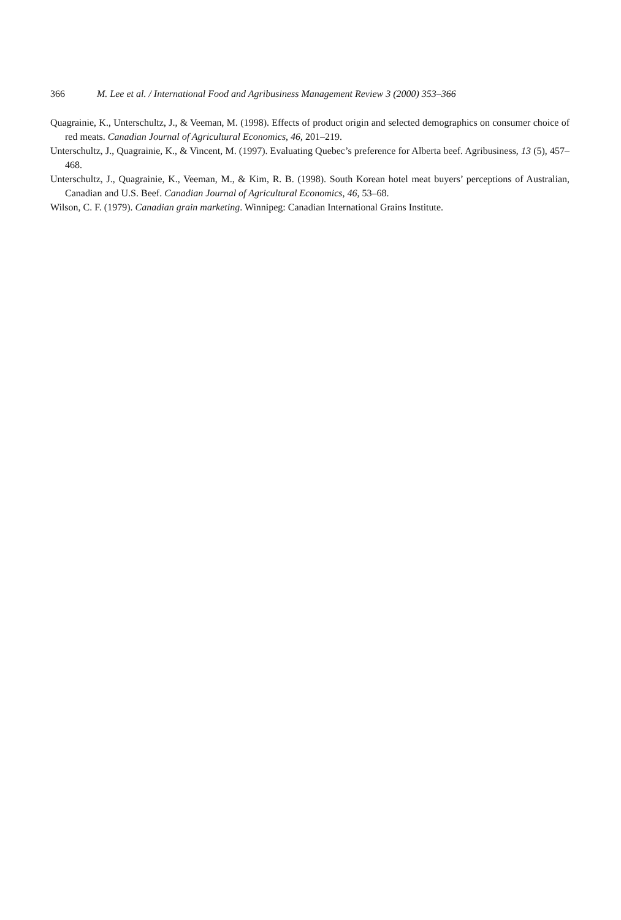366 M. Lee et al. / International Food and Agribusiness Management Review 3 (2000) 353–366
Quagrainie, K., Unterschultz, J., & Veeman, M. (1998). Effects of product origin and selected demographics on consumer choice of red meats. Canadian Journal of Agricultural Economics, 46, 201–219.
Unterschultz, J., Quagrainie, K., & Vincent, M. (1997). Evaluating Quebec’s preference for Alberta beef. Agribusiness, 13 (5), 457–468.
Unterschultz, J., Quagrainie, K., Veeman, M., & Kim, R. B. (1998). South Korean hotel meat buyers’ perceptions of Australian, Canadian and U.S. Beef. Canadian Journal of Agricultural Economics, 46, 53–68.
Wilson, C. F. (1979). Canadian grain marketing. Winnipeg: Canadian International Grains Institute.